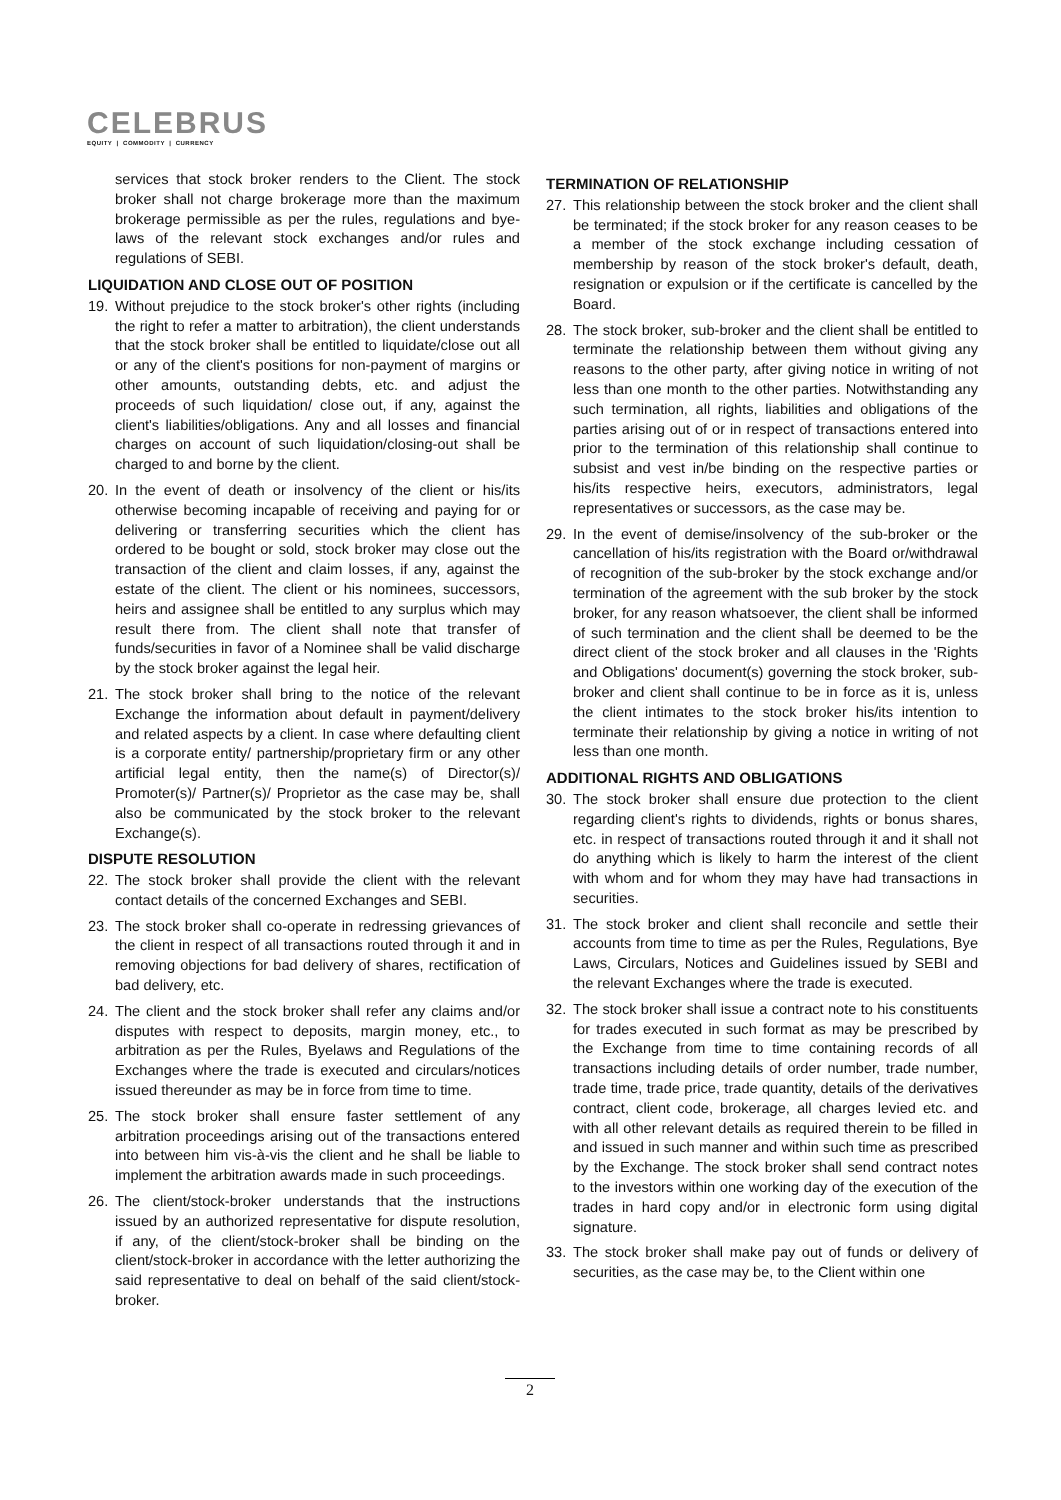CELEBRUS
EQUITY | COMMODITY | CURRENCY
services that stock broker renders to the Client. The stock broker shall not charge brokerage more than the maximum brokerage permissible as per the rules, regulations and bye-laws of the relevant stock exchanges and/or rules and regulations of SEBI.
LIQUIDATION AND CLOSE OUT OF POSITION
19. Without prejudice to the stock broker's other rights (including the right to refer a matter to arbitration), the client understands that the stock broker shall be entitled to liquidate/close out all or any of the client's positions for non-payment of margins or other amounts, outstanding debts, etc. and adjust the proceeds of such liquidation/ close out, if any, against the client's liabilities/obligations. Any and all losses and financial charges on account of such liquidation/closing-out shall be charged to and borne by the client.
20. In the event of death or insolvency of the client or his/its otherwise becoming incapable of receiving and paying for or delivering or transferring securities which the client has ordered to be bought or sold, stock broker may close out the transaction of the client and claim losses, if any, against the estate of the client. The client or his nominees, successors, heirs and assignee shall be entitled to any surplus which may result there from. The client shall note that transfer of funds/securities in favor of a Nominee shall be valid discharge by the stock broker against the legal heir.
21. The stock broker shall bring to the notice of the relevant Exchange the information about default in payment/delivery and related aspects by a client. In case where defaulting client is a corporate entity/ partnership/proprietary firm or any other artificial legal entity, then the name(s) of Director(s)/ Promoter(s)/ Partner(s)/ Proprietor as the case may be, shall also be communicated by the stock broker to the relevant Exchange(s).
DISPUTE RESOLUTION
22. The stock broker shall provide the client with the relevant contact details of the concerned Exchanges and SEBI.
23. The stock broker shall co-operate in redressing grievances of the client in respect of all transactions routed through it and in removing objections for bad delivery of shares, rectification of bad delivery, etc.
24. The client and the stock broker shall refer any claims and/or disputes with respect to deposits, margin money, etc., to arbitration as per the Rules, Byelaws and Regulations of the Exchanges where the trade is executed and circulars/notices issued thereunder as may be in force from time to time.
25. The stock broker shall ensure faster settlement of any arbitration proceedings arising out of the transactions entered into between him vis-à-vis the client and he shall be liable to implement the arbitration awards made in such proceedings.
26. The client/stock-broker understands that the instructions issued by an authorized representative for dispute resolution, if any, of the client/stock-broker shall be binding on the client/stock-broker in accordance with the letter authorizing the said representative to deal on behalf of the said client/stock-broker.
TERMINATION OF RELATIONSHIP
27. This relationship between the stock broker and the client shall be terminated; if the stock broker for any reason ceases to be a member of the stock exchange including cessation of membership by reason of the stock broker's default, death, resignation or expulsion or if the certificate is cancelled by the Board.
28. The stock broker, sub-broker and the client shall be entitled to terminate the relationship between them without giving any reasons to the other party, after giving notice in writing of not less than one month to the other parties. Notwithstanding any such termination, all rights, liabilities and obligations of the parties arising out of or in respect of transactions entered into prior to the termination of this relationship shall continue to subsist and vest in/be binding on the respective parties or his/its respective heirs, executors, administrators, legal representatives or successors, as the case may be.
29. In the event of demise/insolvency of the sub-broker or the cancellation of his/its registration with the Board or/withdrawal of recognition of the sub-broker by the stock exchange and/or termination of the agreement with the sub broker by the stock broker, for any reason whatsoever, the client shall be informed of such termination and the client shall be deemed to be the direct client of the stock broker and all clauses in the 'Rights and Obligations' document(s) governing the stock broker, sub-broker and client shall continue to be in force as it is, unless the client intimates to the stock broker his/its intention to terminate their relationship by giving a notice in writing of not less than one month.
ADDITIONAL RIGHTS AND OBLIGATIONS
30. The stock broker shall ensure due protection to the client regarding client's rights to dividends, rights or bonus shares, etc. in respect of transactions routed through it and it shall not do anything which is likely to harm the interest of the client with whom and for whom they may have had transactions in securities.
31. The stock broker and client shall reconcile and settle their accounts from time to time as per the Rules, Regulations, Bye Laws, Circulars, Notices and Guidelines issued by SEBI and the relevant Exchanges where the trade is executed.
32. The stock broker shall issue a contract note to his constituents for trades executed in such format as may be prescribed by the Exchange from time to time containing records of all transactions including details of order number, trade number, trade time, trade price, trade quantity, details of the derivatives contract, client code, brokerage, all charges levied etc. and with all other relevant details as required therein to be filled in and issued in such manner and within such time as prescribed by the Exchange. The stock broker shall send contract notes to the investors within one working day of the execution of the trades in hard copy and/or in electronic form using digital signature.
33. The stock broker shall make pay out of funds or delivery of securities, as the case may be, to the Client within one
2